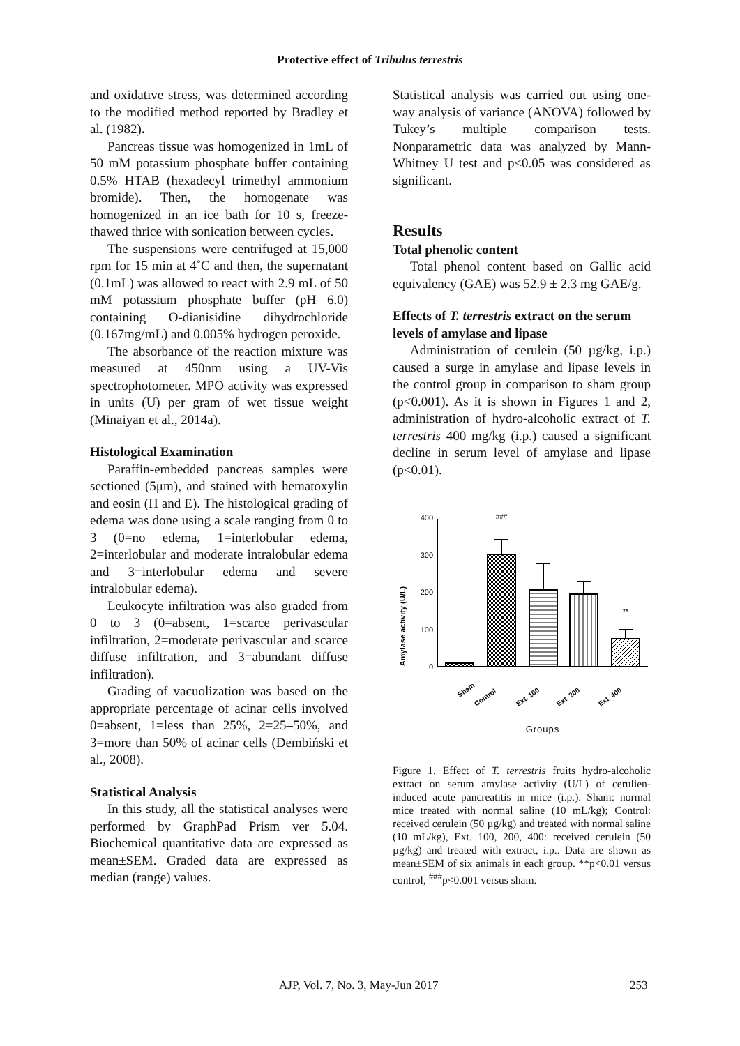Protective effect of Tribulus terrestris
and oxidative stress, was determined according to the modified method reported by Bradley et al. (1982).
Pancreas tissue was homogenized in 1mL of 50 mM potassium phosphate buffer containing 0.5% HTAB (hexadecyl trimethyl ammonium bromide). Then, the homogenate was homogenized in an ice bath for 10 s, freeze-thawed thrice with sonication between cycles.
The suspensions were centrifuged at 15,000 rpm for 15 min at 4˚C and then, the supernatant (0.1mL) was allowed to react with 2.9 mL of 50 mM potassium phosphate buffer (pH 6.0) containing O-dianisidine dihydrochloride (0.167mg/mL) and 0.005% hydrogen peroxide.
The absorbance of the reaction mixture was measured at 450nm using a UV-Vis spectrophotometer. MPO activity was expressed in units (U) per gram of wet tissue weight (Minaiyan et al., 2014a).
Histological Examination
Paraffin-embedded pancreas samples were sectioned (5μm), and stained with hematoxylin and eosin (H and E). The histological grading of edema was done using a scale ranging from 0 to 3 (0=no edema, 1=interlobular edema, 2=interlobular and moderate intralobular edema and 3=interlobular edema and severe intralobular edema).
Leukocyte infiltration was also graded from 0 to 3 (0=absent, 1=scarce perivascular infiltration, 2=moderate perivascular and scarce diffuse infiltration, and 3=abundant diffuse infiltration).
Grading of vacuolization was based on the appropriate percentage of acinar cells involved 0=absent, 1=less than 25%, 2=25–50%, and 3=more than 50% of acinar cells (Dembiński et al., 2008).
Statistical Analysis
In this study, all the statistical analyses were performed by GraphPad Prism ver 5.04. Biochemical quantitative data are expressed as mean±SEM. Graded data are expressed as median (range) values.
Statistical analysis was carried out using one-way analysis of variance (ANOVA) followed by Tukey’s multiple comparison tests. Nonparametric data was analyzed by Mann-Whitney U test and p<0.05 was considered as significant.
Results
Total phenolic content
Total phenol content based on Gallic acid equivalency (GAE) was 52.9 ± 2.3 mg GAE/g.
Effects of T. terrestris extract on the serum levels of amylase and lipase
Administration of cerulein (50 µg/kg, i.p.) caused a surge in amylase and lipase levels in the control group in comparison to sham group (p<0.001). As it is shown in Figures 1 and 2, administration of hydro-alcoholic extract of T. terrestris 400 mg/kg (i.p.) caused a significant decline in serum level of amylase and lipase (p<0.01).
Amylase activity (U/L)
400
300
200
100
0
###
**
Sham
Control
Ext. 100
Ext. 200
Ext. 400
Groups
Figure 1. Effect of T. terrestris fruits hydro-alcoholic extract on serum amylase activity (U/L) of cerulien-induced acute pancreatitis in mice (i.p.). Sham: normal mice treated with normal saline (10 mL/kg); Control: received cerulein (50 µg/kg) and treated with normal saline (10 mL/kg), Ext. 100, 200, 400: received cerulein (50 µg/kg) and treated with extract, i.p.. Data are shown as mean±SEM of six animals in each group. **p<0.01 versus control, <sup>###</sup>p<0.001 versus sham.
AJP, Vol. 7, No. 3, May-Jun 2017 253